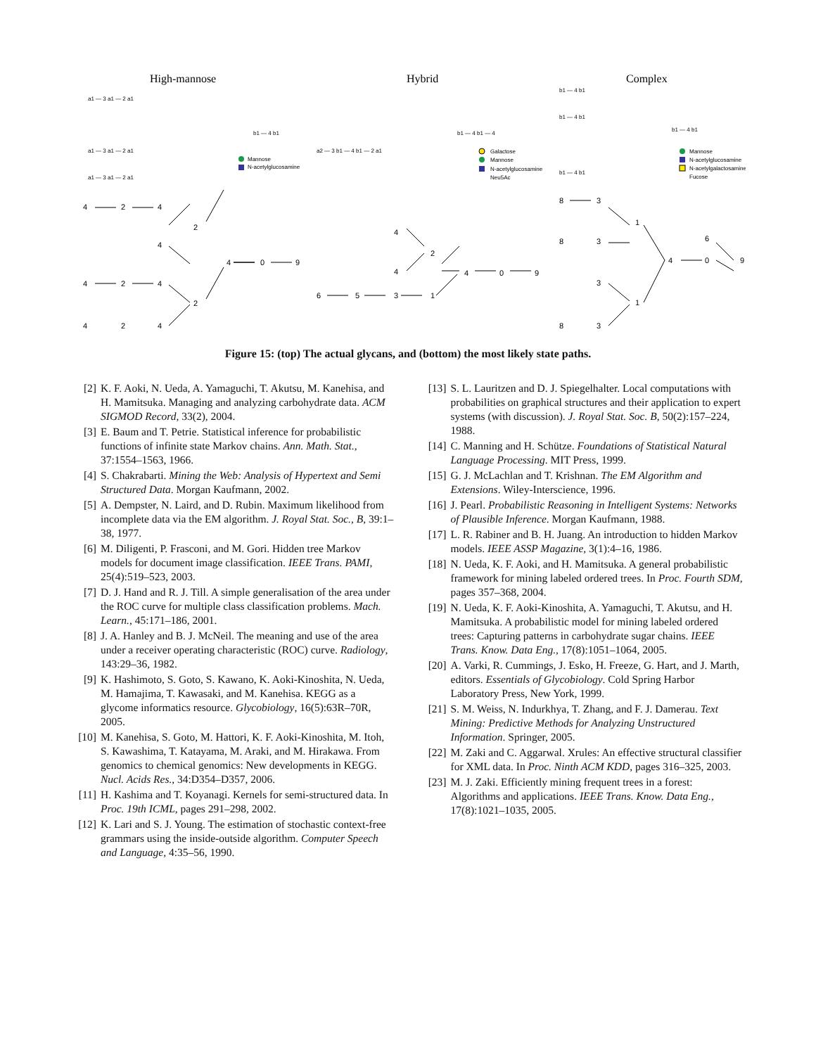High-mannose
Hybrid
Complex
4
2
4
4
2
4
0
9
4
2
4
2
4
2
4
4
4
2
4
0
9
6
5
3
1
8
3
8
3
1
4
0
6
9
3
1
8
3
Mannose
N-acetylglucosamine
Galactose
Mannose
N-acetylglucosamine
Neu5Ac
Mannose
N-acetylglucosamine
N-acetylgalactosamine
Fucose
a1 — 3 a1 — 2 a1
a1 — 3 a1 — 2 a1
a1 — 3 a1 — 2 a1
a2 — 3 b1 — 4 b1 — 2 a1
b1 — 4 b1 — 4
b1 — 4 b1
b1 — 4 b1
b1 — 4 b1
b1 — 4 b1
b1 — 4 b1
Figure 15: (top) The actual glycans, and (bottom) the most likely state paths.
[2] K. F. Aoki, N. Ueda, A. Yamaguchi, T. Akutsu, M. Kanehisa, and H. Mamitsuka. Managing and analyzing carbohydrate data. ACM SIGMOD Record, 33(2), 2004.
[3] E. Baum and T. Petrie. Statistical inference for probabilistic functions of infinite state Markov chains. Ann. Math. Stat., 37:1554–1563, 1966.
[4] S. Chakrabarti. Mining the Web: Analysis of Hypertext and Semi Structured Data. Morgan Kaufmann, 2002.
[5] A. Dempster, N. Laird, and D. Rubin. Maximum likelihood from incomplete data via the EM algorithm. J. Royal Stat. Soc., B, 39:1–38, 1977.
[6] M. Diligenti, P. Frasconi, and M. Gori. Hidden tree Markov models for document image classification. IEEE Trans. PAMI, 25(4):519–523, 2003.
[7] D. J. Hand and R. J. Till. A simple generalisation of the area under the ROC curve for multiple class classification problems. Mach. Learn., 45:171–186, 2001.
[8] J. A. Hanley and B. J. McNeil. The meaning and use of the area under a receiver operating characteristic (ROC) curve. Radiology, 143:29–36, 1982.
[9] K. Hashimoto, S. Goto, S. Kawano, K. Aoki-Kinoshita, N. Ueda, M. Hamajima, T. Kawasaki, and M. Kanehisa. KEGG as a glycome informatics resource. Glycobiology, 16(5):63R–70R, 2005.
[10] M. Kanehisa, S. Goto, M. Hattori, K. F. Aoki-Kinoshita, M. Itoh, S. Kawashima, T. Katayama, M. Araki, and M. Hirakawa. From genomics to chemical genomics: New developments in KEGG. Nucl. Acids Res., 34:D354–D357, 2006.
[11] H. Kashima and T. Koyanagi. Kernels for semi-structured data. In Proc. 19th ICML, pages 291–298, 2002.
[12] K. Lari and S. J. Young. The estimation of stochastic context-free grammars using the inside-outside algorithm. Computer Speech and Language, 4:35–56, 1990.
[13] S. L. Lauritzen and D. J. Spiegelhalter. Local computations with probabilities on graphical structures and their application to expert systems (with discussion). J. Royal Stat. Soc. B, 50(2):157–224, 1988.
[14] C. Manning and H. Schütze. Foundations of Statistical Natural Language Processing. MIT Press, 1999.
[15] G. J. McLachlan and T. Krishnan. The EM Algorithm and Extensions. Wiley-Interscience, 1996.
[16] J. Pearl. Probabilistic Reasoning in Intelligent Systems: Networks of Plausible Inference. Morgan Kaufmann, 1988.
[17] L. R. Rabiner and B. H. Juang. An introduction to hidden Markov models. IEEE ASSP Magazine, 3(1):4–16, 1986.
[18] N. Ueda, K. F. Aoki, and H. Mamitsuka. A general probabilistic framework for mining labeled ordered trees. In Proc. Fourth SDM, pages 357–368, 2004.
[19] N. Ueda, K. F. Aoki-Kinoshita, A. Yamaguchi, T. Akutsu, and H. Mamitsuka. A probabilistic model for mining labeled ordered trees: Capturing patterns in carbohydrate sugar chains. IEEE Trans. Know. Data Eng., 17(8):1051–1064, 2005.
[20] A. Varki, R. Cummings, J. Esko, H. Freeze, G. Hart, and J. Marth, editors. Essentials of Glycobiology. Cold Spring Harbor Laboratory Press, New York, 1999.
[21] S. M. Weiss, N. Indurkhya, T. Zhang, and F. J. Damerau. Text Mining: Predictive Methods for Analyzing Unstructured Information. Springer, 2005.
[22] M. Zaki and C. Aggarwal. Xrules: An effective structural classifier for XML data. In Proc. Ninth ACM KDD, pages 316–325, 2003.
[23] M. J. Zaki. Efficiently mining frequent trees in a forest: Algorithms and applications. IEEE Trans. Know. Data Eng., 17(8):1021–1035, 2005.